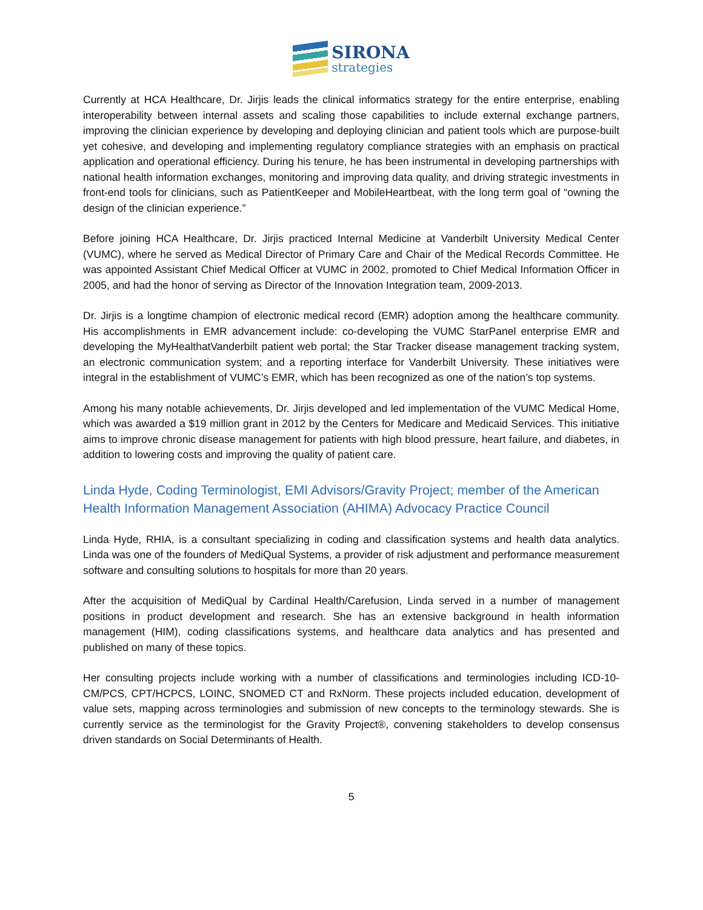SIRONA
strategies
Currently at HCA Healthcare, Dr. Jirjis leads the clinical informatics strategy for the entire enterprise, enabling interoperability between internal assets and scaling those capabilities to include external exchange partners, improving the clinician experience by developing and deploying clinician and patient tools which are purpose-built yet cohesive, and developing and implementing regulatory compliance strategies with an emphasis on practical application and operational efficiency. During his tenure, he has been instrumental in developing partnerships with national health information exchanges, monitoring and improving data quality, and driving strategic investments in front-end tools for clinicians, such as PatientKeeper and MobileHeartbeat, with the long term goal of “owning the design of the clinician experience.”
Before joining HCA Healthcare, Dr. Jirjis practiced Internal Medicine at Vanderbilt University Medical Center (VUMC), where he served as Medical Director of Primary Care and Chair of the Medical Records Committee. He was appointed Assistant Chief Medical Officer at VUMC in 2002, promoted to Chief Medical Information Officer in 2005, and had the honor of serving as Director of the Innovation Integration team, 2009-2013.
Dr. Jirjis is a longtime champion of electronic medical record (EMR) adoption among the healthcare community. His accomplishments in EMR advancement include: co-developing the VUMC StarPanel enterprise EMR and developing the MyHealthatVanderbilt patient web portal; the Star Tracker disease management tracking system, an electronic communication system; and a reporting interface for Vanderbilt University. These initiatives were integral in the establishment of VUMC’s EMR, which has been recognized as one of the nation’s top systems.
Among his many notable achievements, Dr. Jirjis developed and led implementation of the VUMC Medical Home, which was awarded a $19 million grant in 2012 by the Centers for Medicare and Medicaid Services. This initiative aims to improve chronic disease management for patients with high blood pressure, heart failure, and diabetes, in addition to lowering costs and improving the quality of patient care.
Linda Hyde, Coding Terminologist, EMI Advisors/Gravity Project; member of the American Health Information Management Association (AHIMA) Advocacy Practice Council
Linda Hyde, RHIA, is a consultant specializing in coding and classification systems and health data analytics. Linda was one of the founders of MediQual Systems, a provider of risk adjustment and performance measurement software and consulting solutions to hospitals for more than 20 years.
After the acquisition of MediQual by Cardinal Health/Carefusion, Linda served in a number of management positions in product development and research. She has an extensive background in health information management (HIM), coding classifications systems, and healthcare data analytics and has presented and published on many of these topics.
Her consulting projects include working with a number of classifications and terminologies including ICD-10-CM/PCS, CPT/HCPCS, LOINC, SNOMED CT and RxNorm. These projects included education, development of value sets, mapping across terminologies and submission of new concepts to the terminology stewards. She is currently service as the terminologist for the Gravity Project®, convening stakeholders to develop consensus driven standards on Social Determinants of Health.
5